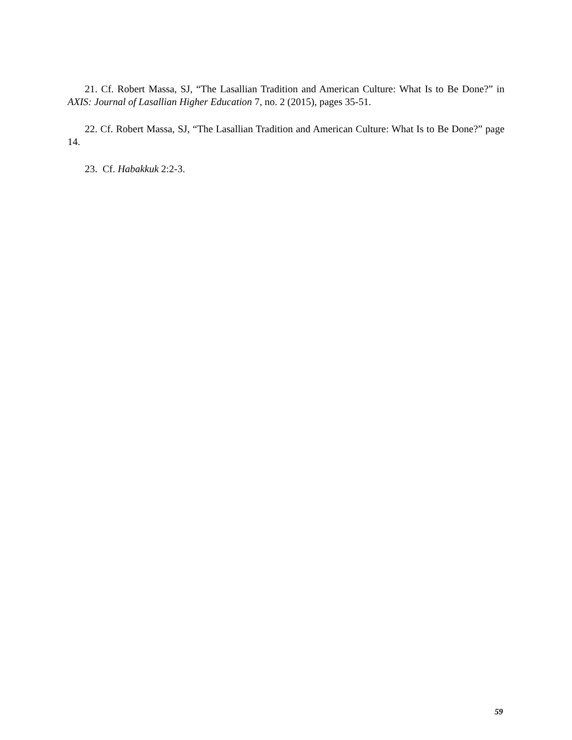21. Cf. Robert Massa, SJ, “The Lasallian Tradition and American Culture: What Is to Be Done?” in AXIS: Journal of Lasallian Higher Education 7, no. 2 (2015), pages 35-51.
22. Cf. Robert Massa, SJ, “The Lasallian Tradition and American Culture: What Is to Be Done?” page 14.
23. Cf. Habakkuk 2:2-3.
59